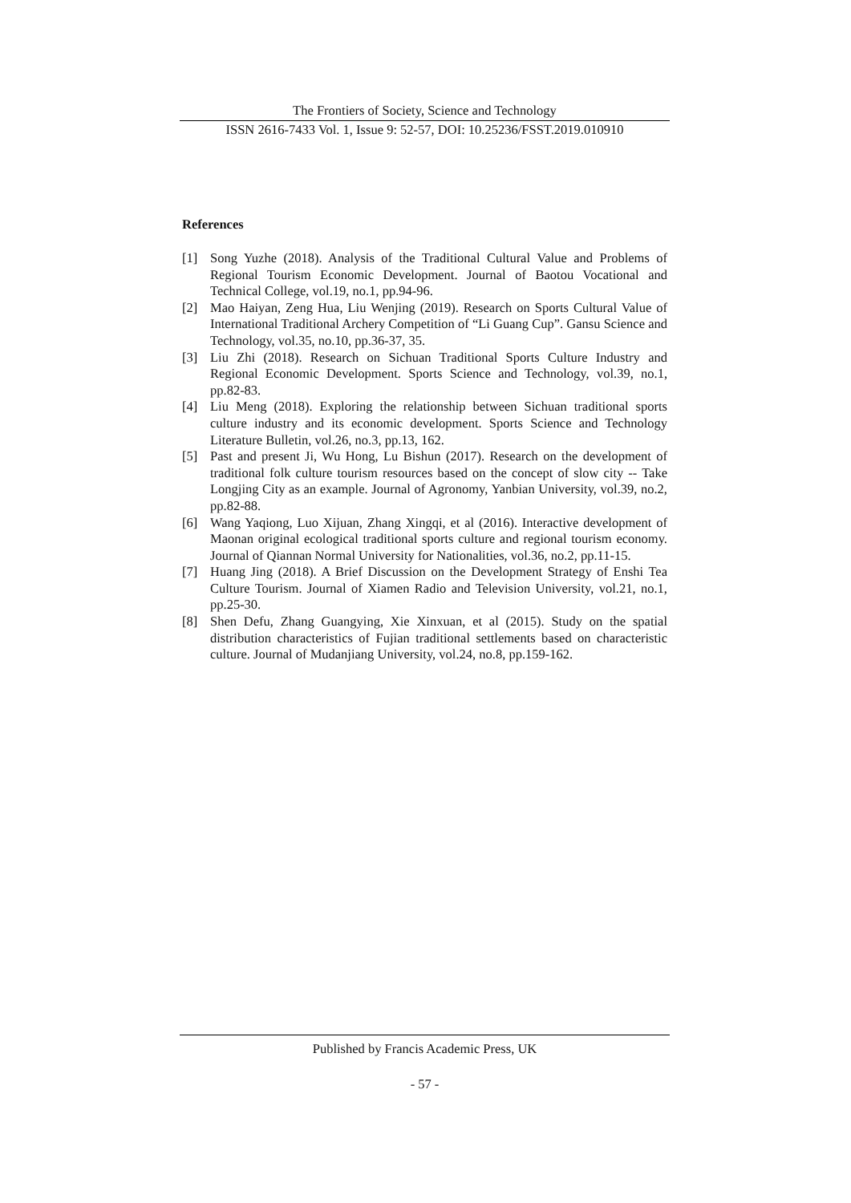The Frontiers of Society, Science and Technology
ISSN 2616-7433 Vol. 1, Issue 9: 52-57, DOI: 10.25236/FSST.2019.010910
References
[1] Song Yuzhe (2018). Analysis of the Traditional Cultural Value and Problems of Regional Tourism Economic Development. Journal of Baotou Vocational and Technical College, vol.19, no.1, pp.94-96.
[2] Mao Haiyan, Zeng Hua, Liu Wenjing (2019). Research on Sports Cultural Value of International Traditional Archery Competition of “Li Guang Cup”. Gansu Science and Technology, vol.35, no.10, pp.36-37, 35.
[3] Liu Zhi (2018). Research on Sichuan Traditional Sports Culture Industry and Regional Economic Development. Sports Science and Technology, vol.39, no.1, pp.82-83.
[4] Liu Meng (2018). Exploring the relationship between Sichuan traditional sports culture industry and its economic development. Sports Science and Technology Literature Bulletin, vol.26, no.3, pp.13, 162.
[5] Past and present Ji, Wu Hong, Lu Bishun (2017). Research on the development of traditional folk culture tourism resources based on the concept of slow city -- Take Longjing City as an example. Journal of Agronomy, Yanbian University, vol.39, no.2, pp.82-88.
[6] Wang Yaqiong, Luo Xijuan, Zhang Xingqi, et al (2016). Interactive development of Maonan original ecological traditional sports culture and regional tourism economy. Journal of Qiannan Normal University for Nationalities, vol.36, no.2, pp.11-15.
[7] Huang Jing (2018). A Brief Discussion on the Development Strategy of Enshi Tea Culture Tourism. Journal of Xiamen Radio and Television University, vol.21, no.1, pp.25-30.
[8] Shen Defu, Zhang Guangying, Xie Xinxuan, et al (2015). Study on the spatial distribution characteristics of Fujian traditional settlements based on characteristic culture. Journal of Mudanjiang University, vol.24, no.8, pp.159-162.
Published by Francis Academic Press, UK
- 57 -